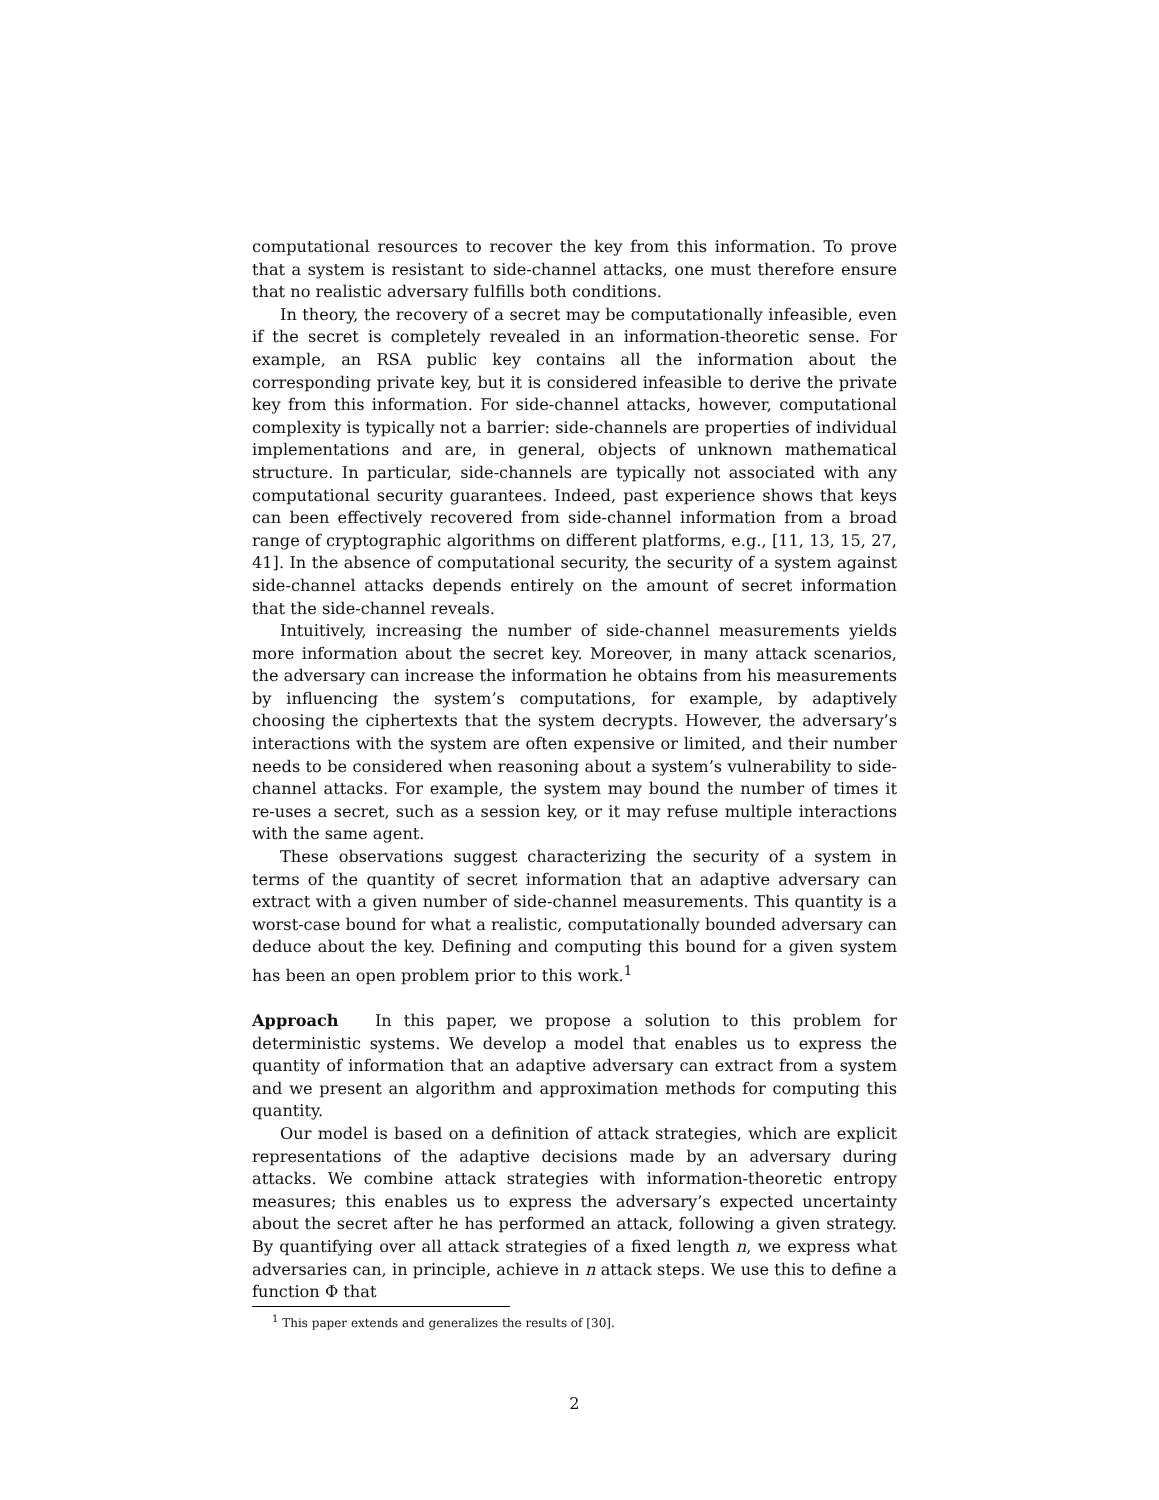computational resources to recover the key from this information. To prove that a system is resistant to side-channel attacks, one must therefore ensure that no realistic adversary fulfills both conditions.
In theory, the recovery of a secret may be computationally infeasible, even if the secret is completely revealed in an information-theoretic sense. For example, an RSA public key contains all the information about the corresponding private key, but it is considered infeasible to derive the private key from this information. For side-channel attacks, however, computational complexity is typically not a barrier: side-channels are properties of individual implementations and are, in general, objects of unknown mathematical structure. In particular, side-channels are typically not associated with any computational security guarantees. Indeed, past experience shows that keys can been effectively recovered from side-channel information from a broad range of cryptographic algorithms on different platforms, e.g., [11, 13, 15, 27, 41]. In the absence of computational security, the security of a system against side-channel attacks depends entirely on the amount of secret information that the side-channel reveals.
Intuitively, increasing the number of side-channel measurements yields more information about the secret key. Moreover, in many attack scenarios, the adversary can increase the information he obtains from his measurements by influencing the system’s computations, for example, by adaptively choosing the ciphertexts that the system decrypts. However, the adversary’s interactions with the system are often expensive or limited, and their number needs to be considered when reasoning about a system’s vulnerability to side-channel attacks. For example, the system may bound the number of times it re-uses a secret, such as a session key, or it may refuse multiple interactions with the same agent.
These observations suggest characterizing the security of a system in terms of the quantity of secret information that an adaptive adversary can extract with a given number of side-channel measurements. This quantity is a worst-case bound for what a realistic, computationally bounded adversary can deduce about the key. Defining and computing this bound for a given system has been an open problem prior to this work.<sup>1</sup>
Approach In this paper, we propose a solution to this problem for deterministic systems. We develop a model that enables us to express the quantity of information that an adaptive adversary can extract from a system and we present an algorithm and approximation methods for computing this quantity.
Our model is based on a definition of attack strategies, which are explicit representations of the adaptive decisions made by an adversary during attacks. We combine attack strategies with information-theoretic entropy measures; this enables us to express the adversary’s expected uncertainty about the secret after he has performed an attack, following a given strategy. By quantifying over all attack strategies of a fixed length n, we express what adversaries can, in principle, achieve in n attack steps. We use this to define a function Φ that
<sup>1</sup> This paper extends and generalizes the results of [30].
2